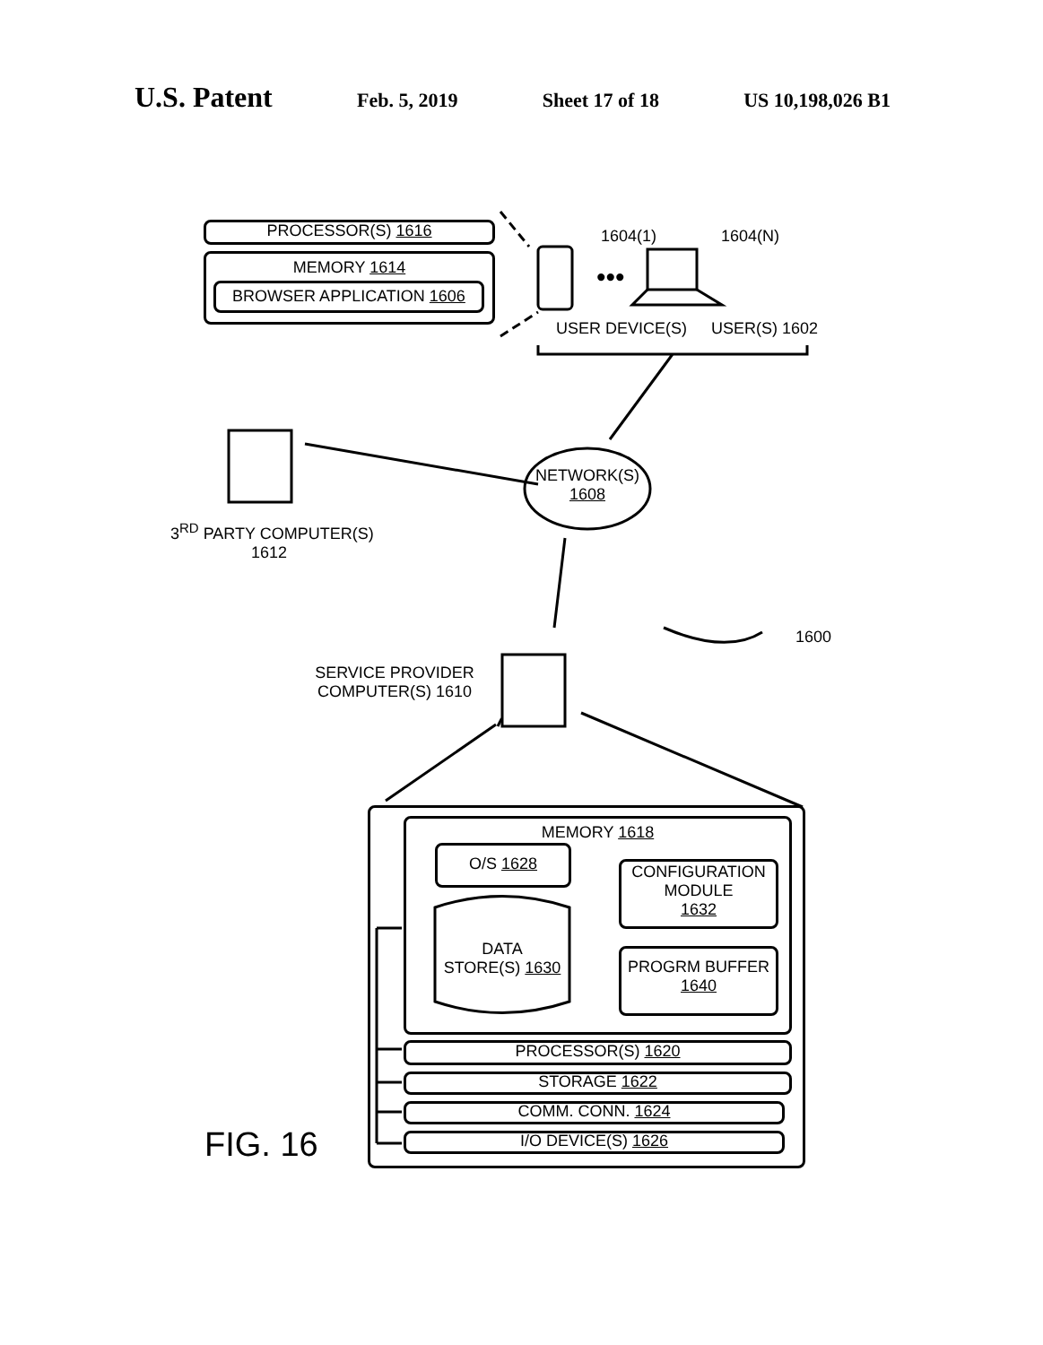U.S. Patent Feb. 5, 2019 Sheet 17 of 18 US 10,198,026 B1
PROCESSOR(S) 1616
MEMORY 1614
BROWSER APPLICATION 1606
1604(1) 1604(N)
•••
USER DEVICE(S) USER(S) 1602
NETWORK(S)
1608
3<sup>RD</sup> PARTY COMPUTER(S)
1612
1600
SERVICE PROVIDER
COMPUTER(S) 1610
MEMORY 1618
O/S 1628
DATA
STORE(S) 1630
CONFIGURATION
MODULE
1632
PROGRM BUFFER
1640
PROCESSOR(S) 1620
STORAGE 1622
COMM. CONN. 1624
I/O DEVICE(S) 1626
FIG. 16